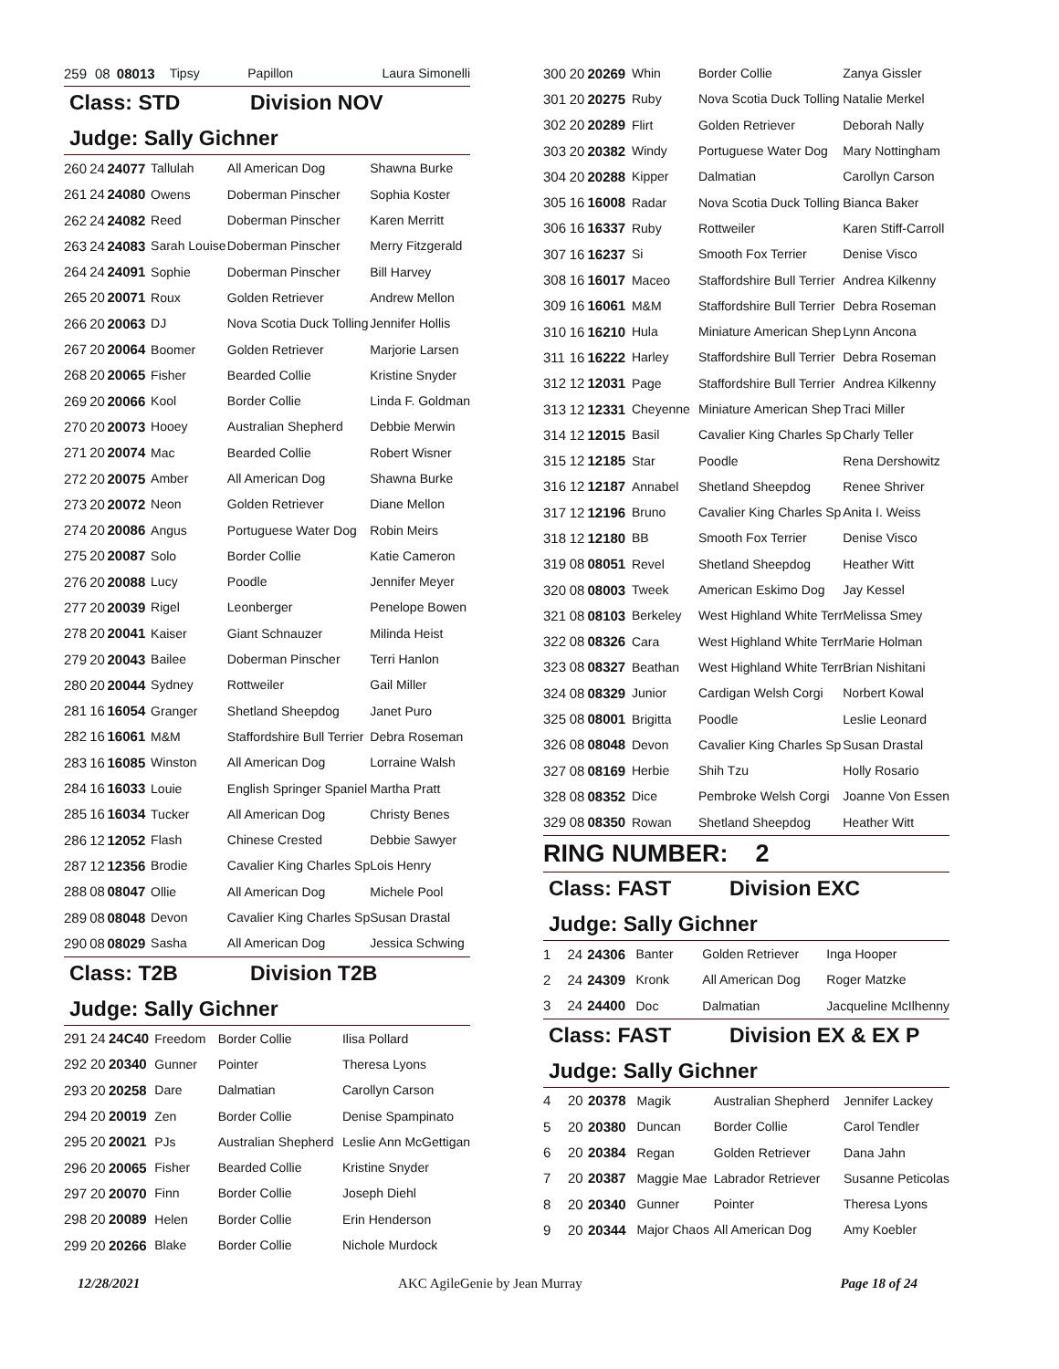| 259 | 08 | 08013 | Tipsy | Papillon | Laura Simonelli |
Class: STD Division NOV
Judge: Sally Gichner
| 260 | 24 | 24077 | Tallulah | All American Dog | Shawna Burke |
| 261 | 24 | 24080 | Owens | Doberman Pinscher | Sophia Koster |
| 262 | 24 | 24082 | Reed | Doberman Pinscher | Karen Merritt |
| 263 | 24 | 24083 | Sarah Louise | Doberman Pinscher | Merry Fitzgerald |
| 264 | 24 | 24091 | Sophie | Doberman Pinscher | Bill Harvey |
| 265 | 20 | 20071 | Roux | Golden Retriever | Andrew Mellon |
| 266 | 20 | 20063 | DJ | Nova Scotia Duck Tolling | Jennifer Hollis |
| 267 | 20 | 20064 | Boomer | Golden Retriever | Marjorie Larsen |
| 268 | 20 | 20065 | Fisher | Bearded Collie | Kristine Snyder |
| 269 | 20 | 20066 | Kool | Border Collie | Linda F. Goldman |
| 270 | 20 | 20073 | Hooey | Australian Shepherd | Debbie Merwin |
| 271 | 20 | 20074 | Mac | Bearded Collie | Robert Wisner |
| 272 | 20 | 20075 | Amber | All American Dog | Shawna Burke |
| 273 | 20 | 20072 | Neon | Golden Retriever | Diane Mellon |
| 274 | 20 | 20086 | Angus | Portuguese Water Dog | Robin Meirs |
| 275 | 20 | 20087 | Solo | Border Collie | Katie Cameron |
| 276 | 20 | 20088 | Lucy | Poodle | Jennifer Meyer |
| 277 | 20 | 20039 | Rigel | Leonberger | Penelope Bowen |
| 278 | 20 | 20041 | Kaiser | Giant Schnauzer | Milinda Heist |
| 279 | 20 | 20043 | Bailee | Doberman Pinscher | Terri Hanlon |
| 280 | 20 | 20044 | Sydney | Rottweiler | Gail Miller |
| 281 | 16 | 16054 | Granger | Shetland Sheepdog | Janet Puro |
| 282 | 16 | 16061 | M&M | Staffordshire Bull Terrier | Debra Roseman |
| 283 | 16 | 16085 | Winston | All American Dog | Lorraine Walsh |
| 284 | 16 | 16033 | Louie | English Springer Spaniel | Martha Pratt |
| 285 | 16 | 16034 | Tucker | All American Dog | Christy Benes |
| 286 | 12 | 12052 | Flash | Chinese Crested | Debbie Sawyer |
| 287 | 12 | 12356 | Brodie | Cavalier King Charles Sp | Lois Henry |
| 288 | 08 | 08047 | Ollie | All American Dog | Michele Pool |
| 289 | 08 | 08048 | Devon | Cavalier King Charles Sp | Susan Drastal |
| 290 | 08 | 08029 | Sasha | All American Dog | Jessica Schwing |
Class: T2B Division T2B
Judge: Sally Gichner
| 291 | 24 | 24C40 | Freedom | Border Collie | Ilisa Pollard |
| 292 | 20 | 20340 | Gunner | Pointer | Theresa Lyons |
| 293 | 20 | 20258 | Dare | Dalmatian | Carollyn Carson |
| 294 | 20 | 20019 | Zen | Border Collie | Denise Spampinato |
| 295 | 20 | 20021 | PJs | Australian Shepherd | Leslie Ann McGettigan |
| 296 | 20 | 20065 | Fisher | Bearded Collie | Kristine Snyder |
| 297 | 20 | 20070 | Finn | Border Collie | Joseph Diehl |
| 298 | 20 | 20089 | Helen | Border Collie | Erin Henderson |
| 299 | 20 | 20266 | Blake | Border Collie | Nichole Murdock |
| 300 | 20 | 20269 | Whin | Border Collie | Zanya Gissler |
| 301 | 20 | 20275 | Ruby | Nova Scotia Duck Tolling | Natalie Merkel |
| 302 | 20 | 20289 | Flirt | Golden Retriever | Deborah Nally |
| 303 | 20 | 20382 | Windy | Portuguese Water Dog | Mary Nottingham |
| 304 | 20 | 20288 | Kipper | Dalmatian | Carollyn Carson |
| 305 | 16 | 16008 | Radar | Nova Scotia Duck Tolling | Bianca Baker |
| 306 | 16 | 16337 | Ruby | Rottweiler | Karen Stiff-Carroll |
| 307 | 16 | 16237 | Si | Smooth Fox Terrier | Denise Visco |
| 308 | 16 | 16017 | Maceo | Staffordshire Bull Terrier | Andrea Kilkenny |
| 309 | 16 | 16061 | M&M | Staffordshire Bull Terrier | Debra Roseman |
| 310 | 16 | 16210 | Hula | Miniature American Shep | Lynn Ancona |
| 311 | 16 | 16222 | Harley | Staffordshire Bull Terrier | Debra Roseman |
| 312 | 12 | 12031 | Page | Staffordshire Bull Terrier | Andrea Kilkenny |
| 313 | 12 | 12331 | Cheyenne | Miniature American Shep | Traci Miller |
| 314 | 12 | 12015 | Basil | Cavalier King Charles Sp | Charly Teller |
| 315 | 12 | 12185 | Star | Poodle | Rena Dershowitz |
| 316 | 12 | 12187 | Annabel | Shetland Sheepdog | Renee Shriver |
| 317 | 12 | 12196 | Bruno | Cavalier King Charles Sp | Anita I. Weiss |
| 318 | 12 | 12180 | BB | Smooth Fox Terrier | Denise Visco |
| 319 | 08 | 08051 | Revel | Shetland Sheepdog | Heather Witt |
| 320 | 08 | 08003 | Tweek | American Eskimo Dog | Jay Kessel |
| 321 | 08 | 08103 | Berkeley | West Highland White Terr | Melissa Smey |
| 322 | 08 | 08326 | Cara | West Highland White Terr | Marie Holman |
| 323 | 08 | 08327 | Beathan | West Highland White Terr | Brian Nishitani |
| 324 | 08 | 08329 | Junior | Cardigan Welsh Corgi | Norbert Kowal |
| 325 | 08 | 08001 | Brigitta | Poodle | Leslie Leonard |
| 326 | 08 | 08048 | Devon | Cavalier King Charles Sp | Susan Drastal |
| 327 | 08 | 08169 | Herbie | Shih Tzu | Holly Rosario |
| 328 | 08 | 08352 | Dice | Pembroke Welsh Corgi | Joanne Von Essen |
| 329 | 08 | 08350 | Rowan | Shetland Sheepdog | Heather Witt |
RING NUMBER: 2
Class: FAST Division EXC
Judge: Sally Gichner
| 1 | 24 | 24306 | Banter | Golden Retriever | Inga Hooper |
| 2 | 24 | 24309 | Kronk | All American Dog | Roger Matzke |
| 3 | 24 | 24400 | Doc | Dalmatian | Jacqueline McIlhenny |
Class: FAST Division EX & EX P
Judge: Sally Gichner
| 4 | 20 | 20378 | Magik | Australian Shepherd | Jennifer Lackey |
| 5 | 20 | 20380 | Duncan | Border Collie | Carol Tendler |
| 6 | 20 | 20384 | Regan | Golden Retriever | Dana Jahn |
| 7 | 20 | 20387 | Maggie Mae | Labrador Retriever | Susanne Peticolas |
| 8 | 20 | 20340 | Gunner | Pointer | Theresa Lyons |
| 9 | 20 | 20344 | Major Chaos | All American Dog | Amy Koebler |
12/28/2021 AKC AgileGenie by Jean Murray Page 18 of 24